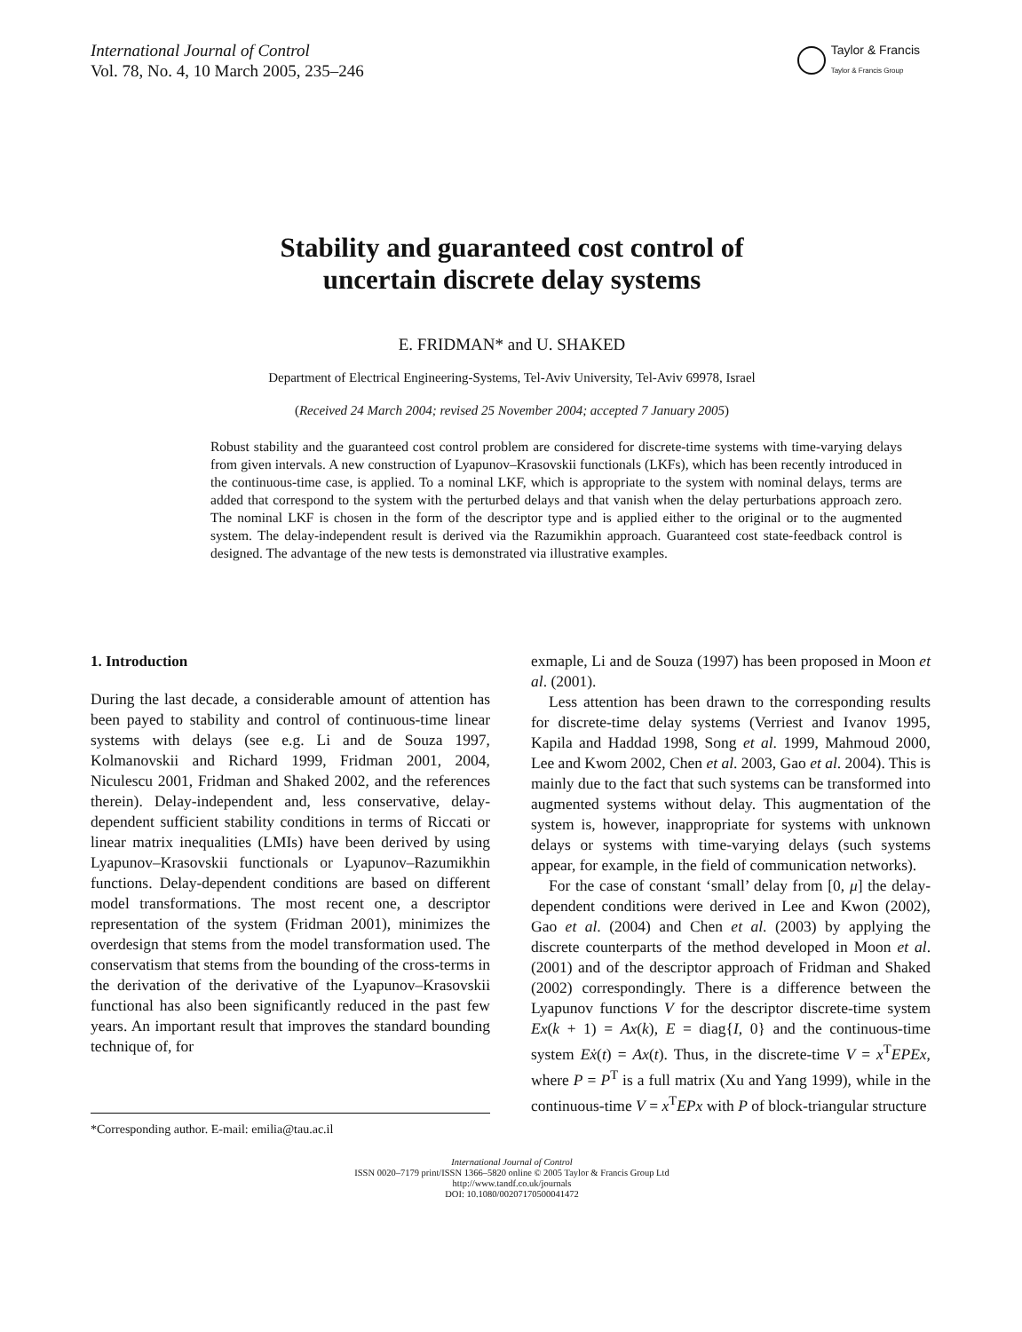International Journal of Control
Vol. 78, No. 4, 10 March 2005, 235–246
Taylor & Francis
Taylor & Francis Group
Stability and guaranteed cost control of
uncertain discrete delay systems
E. FRIDMAN* and U. SHAKED
Department of Electrical Engineering-Systems, Tel-Aviv University, Tel-Aviv 69978, Israel
(Received 24 March 2004; revised 25 November 2004; accepted 7 January 2005)
Robust stability and the guaranteed cost control problem are considered for discrete-time systems with time-varying delays from given intervals. A new construction of Lyapunov–Krasovskii functionals (LKFs), which has been recently introduced in the continuous-time case, is applied. To a nominal LKF, which is appropriate to the system with nominal delays, terms are added that correspond to the system with the perturbed delays and that vanish when the delay perturbations approach zero. The nominal LKF is chosen in the form of the descriptor type and is applied either to the original or to the augmented system. The delay-independent result is derived via the Razumikhin approach. Guaranteed cost state-feedback control is designed. The advantage of the new tests is demonstrated via illustrative examples.
1. Introduction
During the last decade, a considerable amount of attention has been payed to stability and control of continuous-time linear systems with delays (see e.g. Li and de Souza 1997, Kolmanovskii and Richard 1999, Fridman 2001, 2004, Niculescu 2001, Fridman and Shaked 2002, and the references therein). Delay-independent and, less conservative, delay-dependent sufficient stability conditions in terms of Riccati or linear matrix inequalities (LMIs) have been derived by using Lyapunov–Krasovskii functionals or Lyapunov–Razumikhin functions. Delay-dependent conditions are based on different model transformations. The most recent one, a descriptor representation of the system (Fridman 2001), minimizes the overdesign that stems from the model transformation used. The conservatism that stems from the bounding of the cross-terms in the derivation of the derivative of the Lyapunov–Krasovskii functional has also been significantly reduced in the past few years. An important result that improves the standard bounding technique of, for
*Corresponding author. E-mail: emilia@tau.ac.il
exmaple, Li and de Souza (1997) has been proposed in Moon et al. (2001).
Less attention has been drawn to the corresponding results for discrete-time delay systems (Verriest and Ivanov 1995, Kapila and Haddad 1998, Song et al. 1999, Mahmoud 2000, Lee and Kwom 2002, Chen et al. 2003, Gao et al. 2004). This is mainly due to the fact that such systems can be transformed into augmented systems without delay. This augmentation of the system is, however, inappropriate for systems with unknown delays or systems with time-varying delays (such systems appear, for example, in the field of communication networks).
For the case of constant ‘small’ delay from [0, μ] the delay-dependent conditions were derived in Lee and Kwon (2002), Gao et al. (2004) and Chen et al. (2003) by applying the discrete counterparts of the method developed in Moon et al. (2001) and of the descriptor approach of Fridman and Shaked (2002) correspondingly. There is a difference between the Lyapunov functions V for the descriptor discrete-time system Ex(k + 1) = Ax(k), E = diag{I, 0} and the continuous-time system Eẋ(t) = Ax(t). Thus, in the discrete-time V = x<sup>T</sup>EPEx, where P = P<sup>T</sup> is a full matrix (Xu and Yang 1999), while in the continuous-time V = x<sup>T</sup>EPx with P of block-triangular structure
International Journal of Control
ISSN 0020–7179 print/ISSN 1366–5820 online © 2005 Taylor & Francis Group Ltd
http://www.tandf.co.uk/journals
DOI: 10.1080/00207170500041472